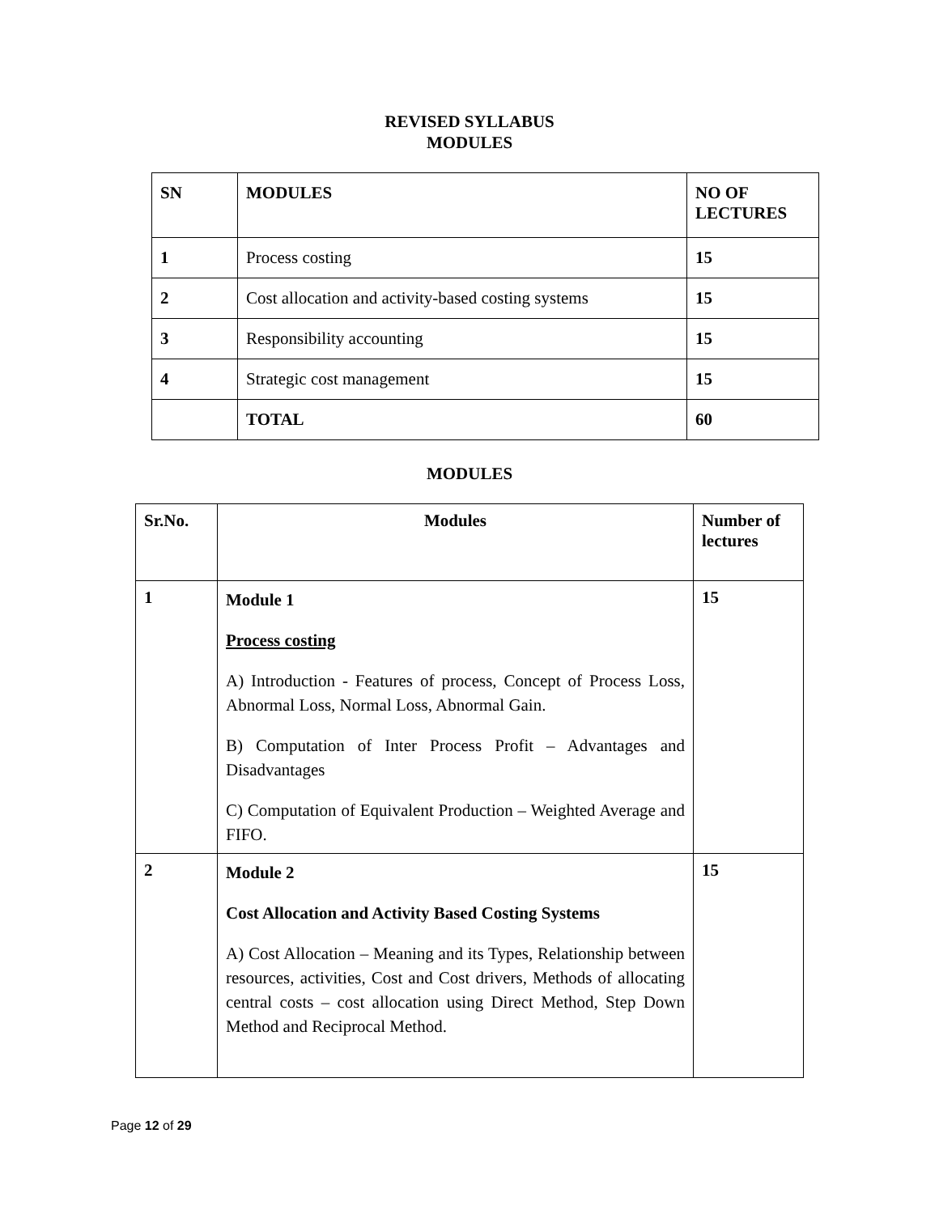REVISED SYLLABUS
MODULES
| SN | MODULES | NO OF LECTURES |
| 1 | Process costing | 15 |
| 2 | Cost allocation and activity-based costing systems | 15 |
| 3 | Responsibility accounting | 15 |
| 4 | Strategic cost management | 15 |
| | TOTAL | 60 |
MODULES
| Sr.No. | Modules | Number of lectures |
| --- | --- | --- |
| 1 | Module 1 Process costing A) Introduction - Features of process, Concept of Process Loss, Abnormal Loss, Normal Loss, Abnormal Gain. B) Computation of Inter Process Profit – Advantages and Disadvantages C) Computation of Equivalent Production – Weighted Average and FIFO. | 15 |
| 2 | Module 2 Cost Allocation and Activity Based Costing Systems A) Cost Allocation – Meaning and its Types, Relationship between resources, activities, Cost and Cost drivers, Methods of allocating central costs – cost allocation using Direct Method, Step Down Method and Reciprocal Method. | 15 |
Page 12 of 29